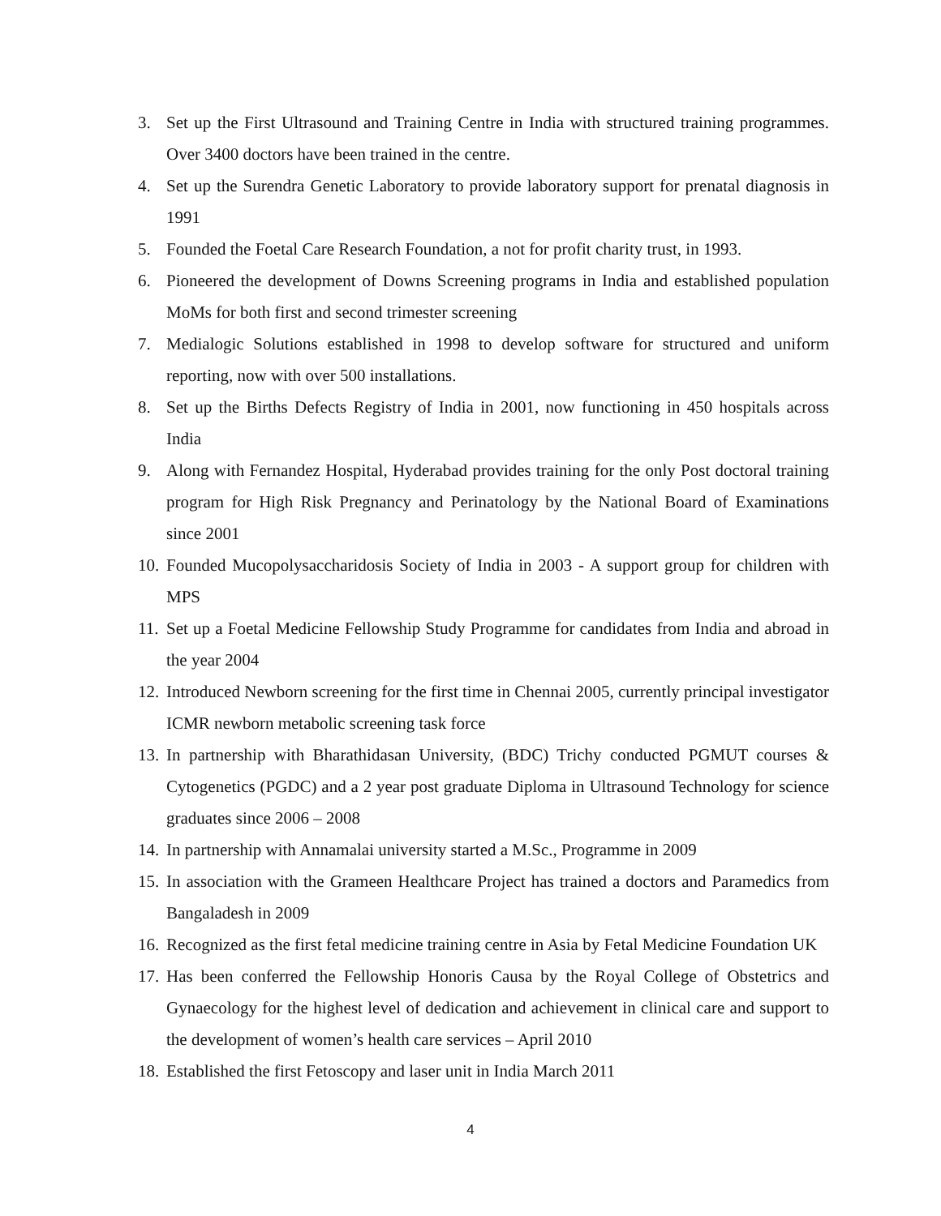3. Set up the First Ultrasound and Training Centre in India with structured training programmes. Over 3400 doctors have been trained in the centre.
4. Set up the Surendra Genetic Laboratory to provide laboratory support for prenatal diagnosis in 1991
5. Founded the Foetal Care Research Foundation, a not for profit charity trust, in 1993.
6. Pioneered the development of Downs Screening programs in India and established population MoMs for both first and second trimester screening
7. Medialogic Solutions established in 1998 to develop software for structured and uniform reporting, now with over 500 installations.
8. Set up the Births Defects Registry of India in 2001, now functioning in 450 hospitals across India
9. Along with Fernandez Hospital, Hyderabad provides training for the only Post doctoral training program for High Risk Pregnancy and Perinatology by the National Board of Examinations since 2001
10. Founded Mucopolysaccharidosis Society of India in 2003 - A support group for children with MPS
11. Set up a Foetal Medicine Fellowship Study Programme for candidates from India and abroad in the year 2004
12. Introduced Newborn screening for the first time in Chennai 2005, currently principal investigator ICMR newborn metabolic screening task force
13. In partnership with Bharathidasan University, (BDC) Trichy conducted PGMUT courses & Cytogenetics (PGDC) and a 2 year post graduate Diploma in Ultrasound Technology for science graduates since 2006 – 2008
14. In partnership with Annamalai university started a M.Sc., Programme in 2009
15. In association with the Grameen Healthcare Project has trained a doctors and Paramedics from Bangaladesh in 2009
16. Recognized as the first fetal medicine training centre in Asia by Fetal Medicine Foundation UK
17. Has been conferred the Fellowship Honoris Causa by the Royal College of Obstetrics and Gynaecology for the highest level of dedication and achievement in clinical care and support to the development of women’s health care services – April 2010
18. Established the first Fetoscopy and laser unit in India March 2011
4